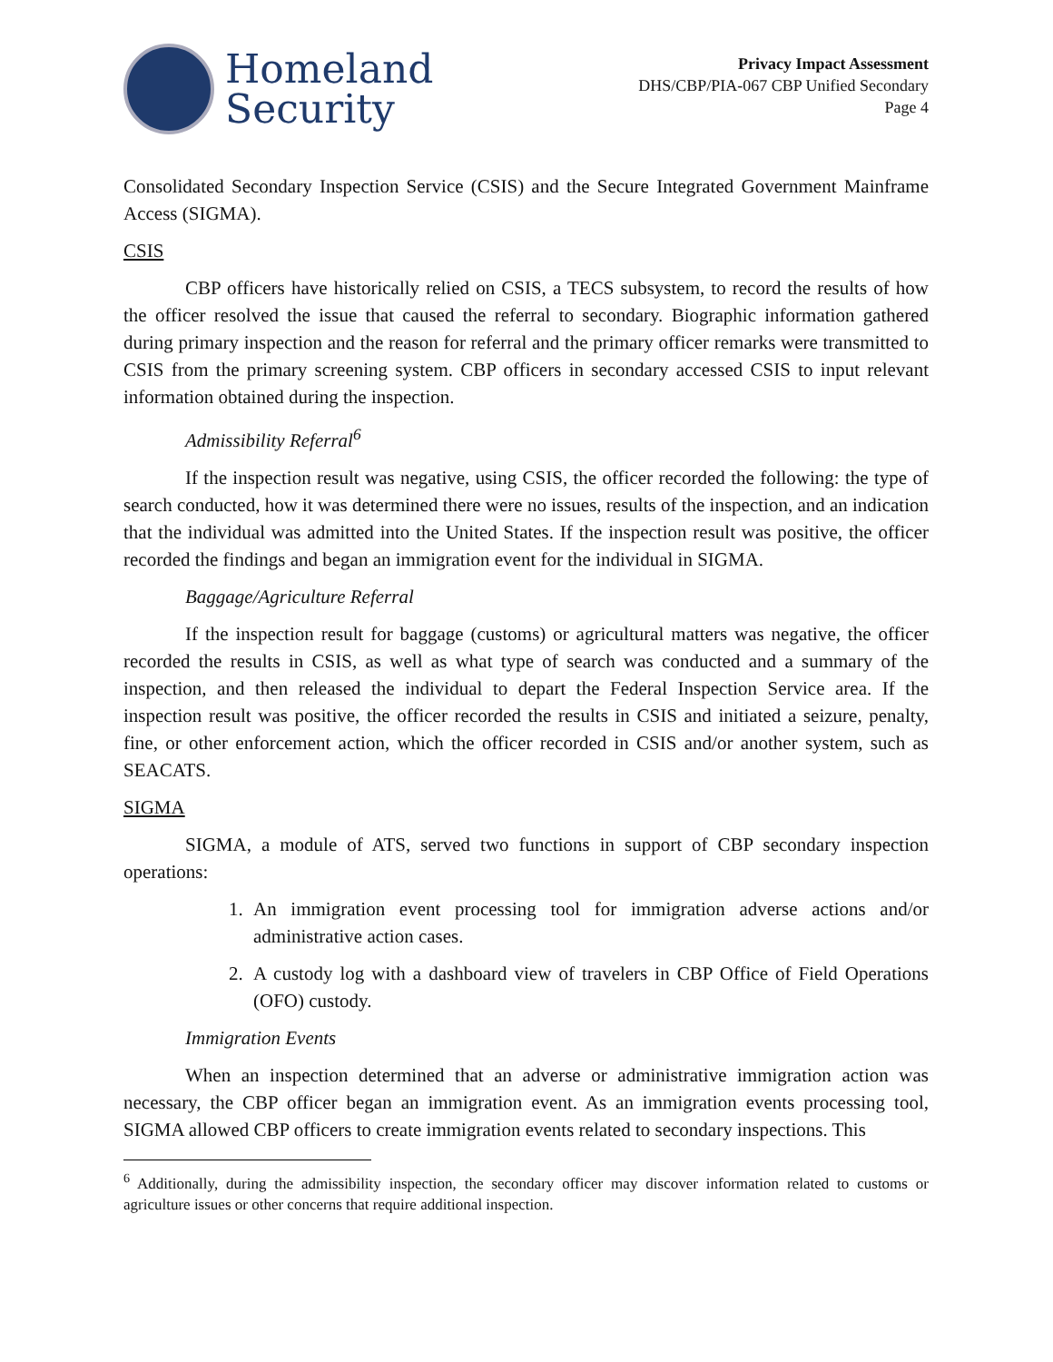Homeland
Security
Privacy Impact Assessment
DHS/CBP/PIA-067 CBP Unified Secondary
Page 4
Consolidated Secondary Inspection Service (CSIS) and the Secure Integrated Government Mainframe Access (SIGMA).
CSIS
CBP officers have historically relied on CSIS, a TECS subsystem, to record the results of how the officer resolved the issue that caused the referral to secondary. Biographic information gathered during primary inspection and the reason for referral and the primary officer remarks were transmitted to CSIS from the primary screening system. CBP officers in secondary accessed CSIS to input relevant information obtained during the inspection.
Admissibility Referral<sup>6</sup>
If the inspection result was negative, using CSIS, the officer recorded the following: the type of search conducted, how it was determined there were no issues, results of the inspection, and an indication that the individual was admitted into the United States. If the inspection result was positive, the officer recorded the findings and began an immigration event for the individual in SIGMA.
Baggage/Agriculture Referral
If the inspection result for baggage (customs) or agricultural matters was negative, the officer recorded the results in CSIS, as well as what type of search was conducted and a summary of the inspection, and then released the individual to depart the Federal Inspection Service area. If the inspection result was positive, the officer recorded the results in CSIS and initiated a seizure, penalty, fine, or other enforcement action, which the officer recorded in CSIS and/or another system, such as SEACATS.
SIGMA
SIGMA, a module of ATS, served two functions in support of CBP secondary inspection operations:
1. An immigration event processing tool for immigration adverse actions and/or administrative action cases.
2. A custody log with a dashboard view of travelers in CBP Office of Field Operations (OFO) custody.
Immigration Events
When an inspection determined that an adverse or administrative immigration action was necessary, the CBP officer began an immigration event. As an immigration events processing tool, SIGMA allowed CBP officers to create immigration events related to secondary inspections. This
<sup>6</sup> Additionally, during the admissibility inspection, the secondary officer may discover information related to customs or agriculture issues or other concerns that require additional inspection.